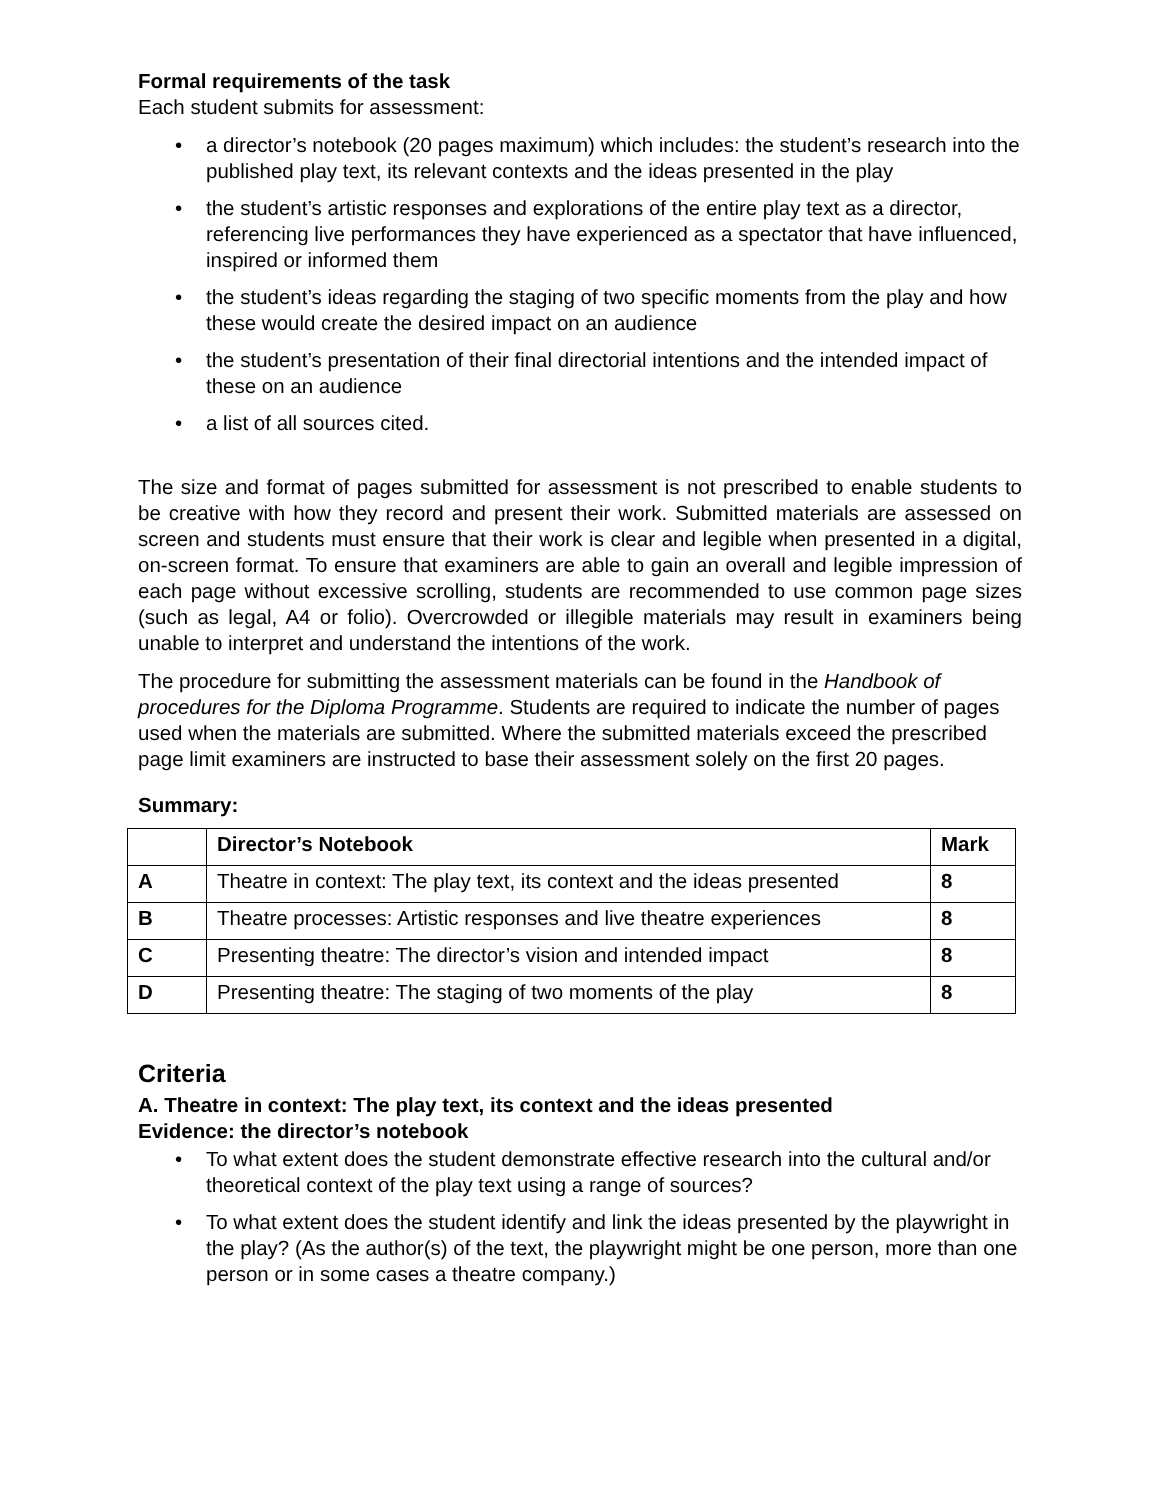Formal requirements of the task
Each student submits for assessment:
• a director’s notebook (20 pages maximum) which includes: the student’s research into the published play text, its relevant contexts and the ideas presented in the play
• the student’s artistic responses and explorations of the entire play text as a director, referencing live performances they have experienced as a spectator that have influenced, inspired or informed them
• the student’s ideas regarding the staging of two specific moments from the play and how these would create the desired impact on an audience
• the student’s presentation of their final directorial intentions and the intended impact of these on an audience
• a list of all sources cited.
The size and format of pages submitted for assessment is not prescribed to enable students to be creative with how they record and present their work. Submitted materials are assessed on screen and students must ensure that their work is clear and legible when presented in a digital, on-screen format. To ensure that examiners are able to gain an overall and legible impression of each page without excessive scrolling, students are recommended to use common page sizes (such as legal, A4 or folio). Overcrowded or illegible materials may result in examiners being unable to interpret and understand the intentions of the work.
The procedure for submitting the assessment materials can be found in the Handbook of procedures for the Diploma Programme. Students are required to indicate the number of pages used when the materials are submitted. Where the submitted materials exceed the prescribed page limit examiners are instructed to base their assessment solely on the first 20 pages.
Summary:
| | Director’s Notebook | Mark |
| --- | --- | --- |
| A | Theatre in context: The play text, its context and the ideas presented | 8 |
| B | Theatre processes: Artistic responses and live theatre experiences | 8 |
| C | Presenting theatre: The director’s vision and intended impact | 8 |
| D | Presenting theatre: The staging of two moments of the play | 8 |
Criteria
A. Theatre in context: The play text, its context and the ideas presented
Evidence: the director’s notebook
• To what extent does the student demonstrate effective research into the cultural and/or theoretical context of the play text using a range of sources?
• To what extent does the student identify and link the ideas presented by the playwright in the play? (As the author(s) of the text, the playwright might be one person, more than one person or in some cases a theatre company.)